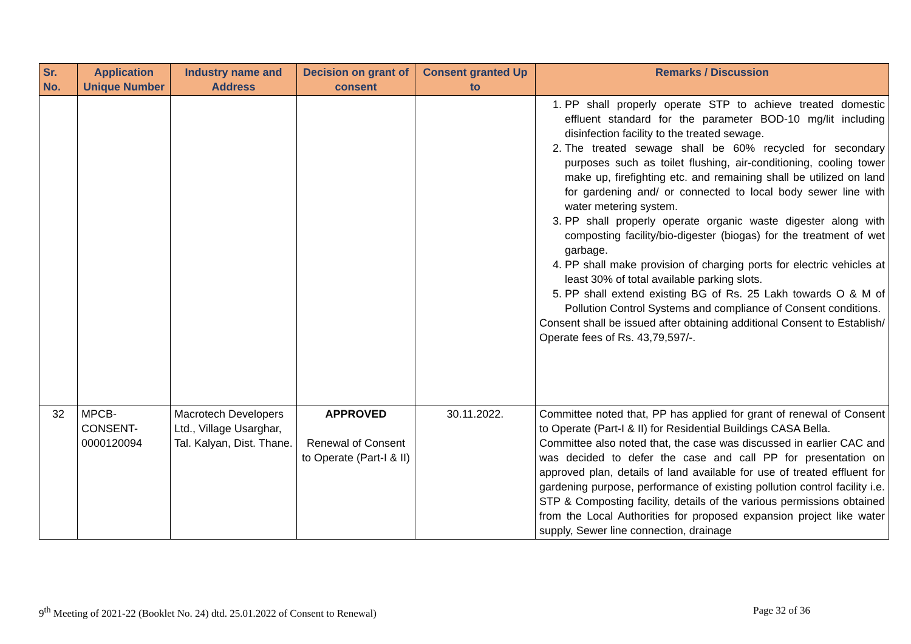| Sr. No. | Application Unique Number | Industry name and Address | Decision on grant of consent | Consent granted Up to | Remarks / Discussion |
| --- | --- | --- | --- | --- | --- |
| | | | | | 1. PP shall properly operate STP to achieve treated domestic effluent standard for the parameter BOD-10 mg/lit including disinfection facility to the treated sewage. 2. The treated sewage shall be 60% recycled for secondary purposes such as toilet flushing, air-conditioning, cooling tower make up, firefighting etc. and remaining shall be utilized on land for gardening and/ or connected to local body sewer line with water metering system. 3. PP shall properly operate organic waste digester along with composting facility/bio-digester (biogas) for the treatment of wet garbage. 4. PP shall make provision of charging ports for electric vehicles at least 30% of total available parking slots. 5. PP shall extend existing BG of Rs. 25 Lakh towards O & M of Pollution Control Systems and compliance of Consent conditions. Consent shall be issued after obtaining additional Consent to Establish/ Operate fees of Rs. 43,79,597/-. |
| 32 | MPCB-CONSENT-0000120094 | Macrotech Developers Ltd., Village Usarghar, Tal. Kalyan, Dist. Thane. | APPROVED Renewal of Consent to Operate (Part-I & II) | 30.11.2022. | Committee noted that, PP has applied for grant of renewal of Consent to Operate (Part-I & II) for Residential Buildings CASA Bella. Committee also noted that, the case was discussed in earlier CAC and was decided to defer the case and call PP for presentation on approved plan, details of land available for use of treated effluent for gardening purpose, performance of existing pollution control facility i.e. STP & Composting facility, details of the various permissions obtained from the Local Authorities for proposed expansion project like water supply, Sewer line connection, drainage |
9<sup>th</sup> Meeting of 2021-22 (Booklet No. 24) dtd. 25.01.2022 of Consent to Renewal) Page 32 of 36